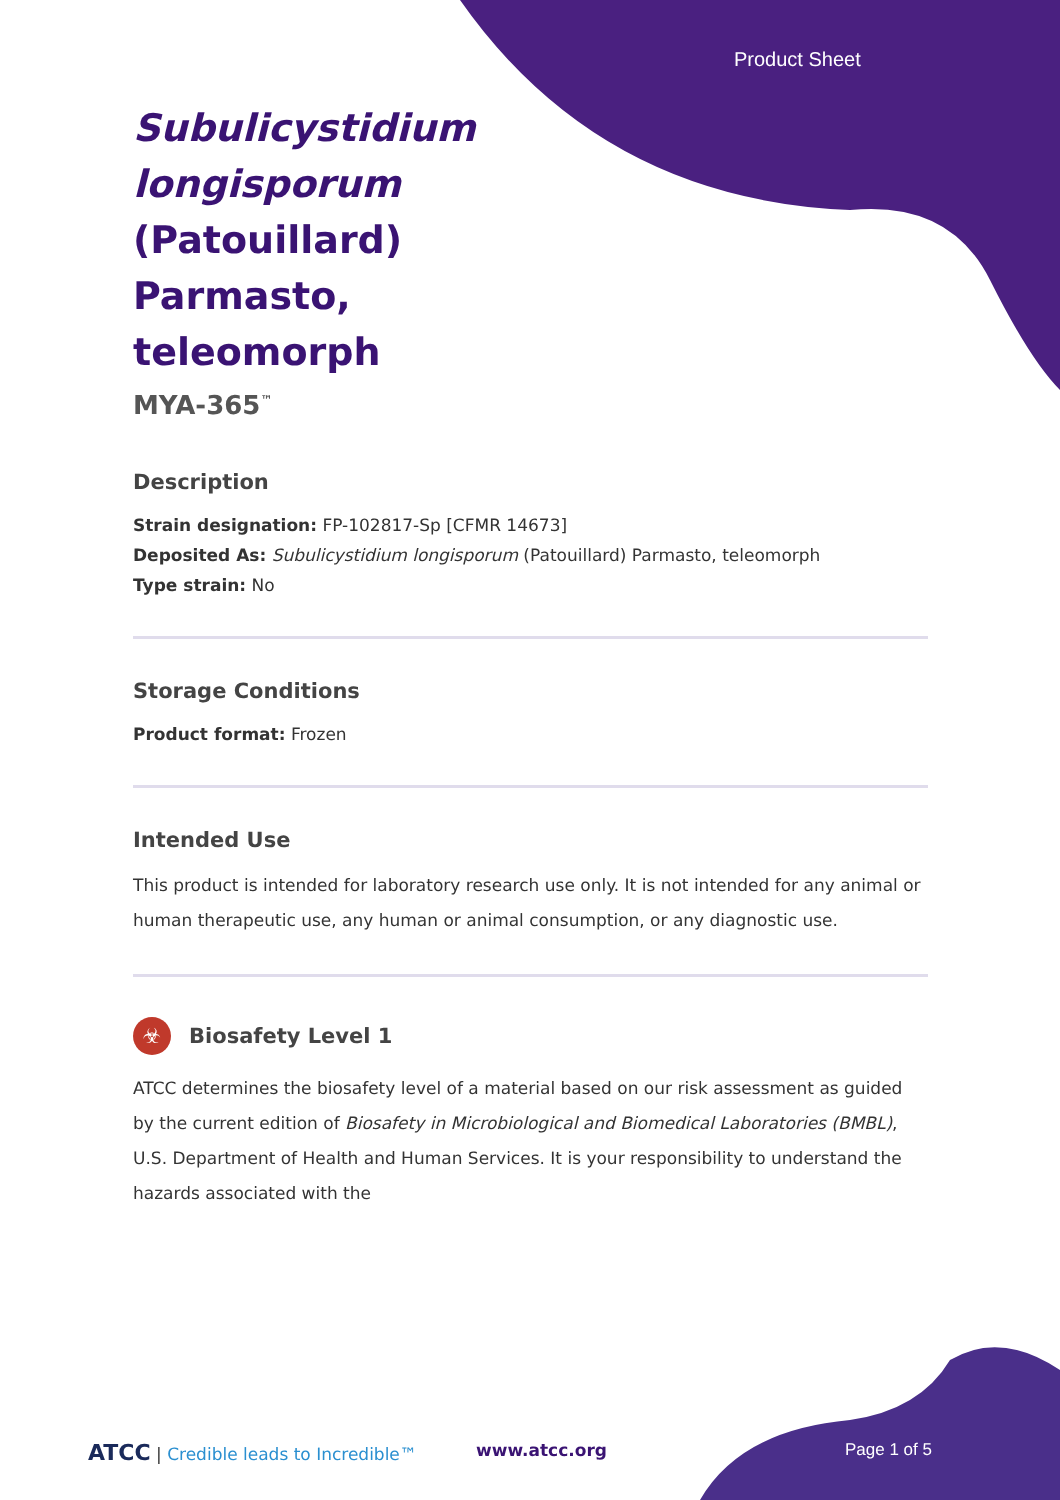Product Sheet
Subulicystidium longisporum (Patouillard) Parmasto, teleomorph
MYA-365<sup>™</sup>
Description
Strain designation: FP-102817-Sp [CFMR 14673]
Deposited As: Subulicystidium longisporum (Patouillard) Parmasto, teleomorph
Type strain: No
Storage Conditions
Product format: Frozen
Intended Use
This product is intended for laboratory research use only. It is not intended for any animal or human therapeutic use, any human or animal consumption, or any diagnostic use.
☣ Biosafety Level 1
ATCC determines the biosafety level of a material based on our risk assessment as guided by the current edition of Biosafety in Microbiological and Biomedical Laboratories (BMBL), U.S. Department of Health and Human Services. It is your responsibility to understand the hazards associated with the
ATCC | Credible leads to Incredible™
www.atcc.org Page 1 of 5